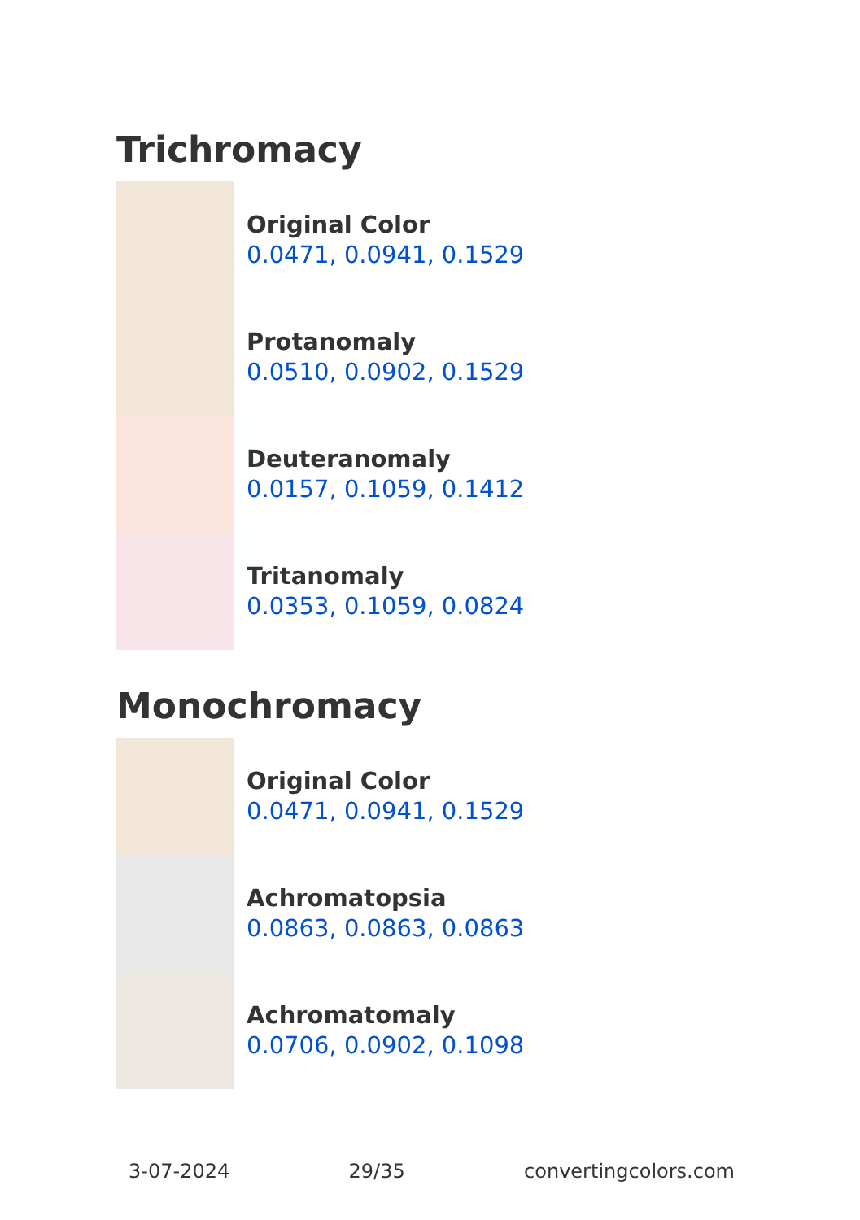Trichromacy
Original Color
0.0471, 0.0941, 0.1529
Protanomaly
0.0510, 0.0902, 0.1529
Deuteranomaly
0.0157, 0.1059, 0.1412
Tritanomaly
0.0353, 0.1059, 0.0824
Monochromacy
Original Color
0.0471, 0.0941, 0.1529
Achromatopsia
0.0863, 0.0863, 0.0863
Achromatomaly
0.0706, 0.0902, 0.1098
3-07-2024 29/35 convertingcolors.com